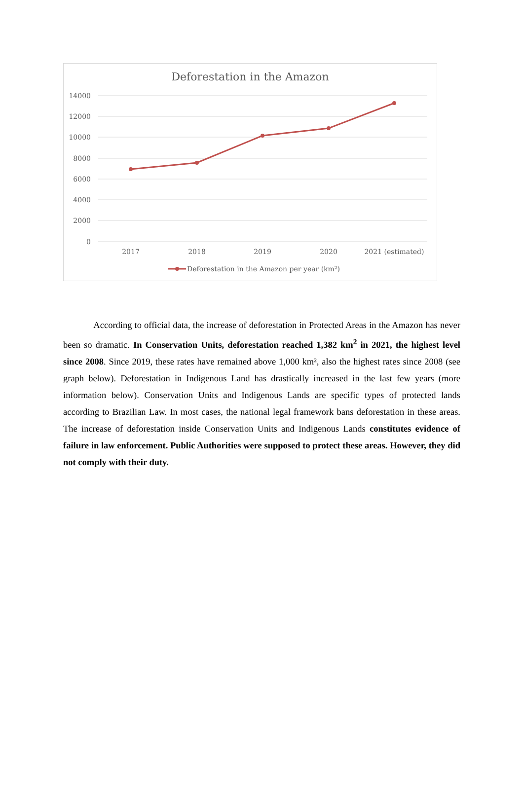Deforestation in the Amazon
14000
12000
10000
8000
6000
4000
2000
0
2017
2018
2019
2020
2021 (estimated)
Deforestation in the Amazon per year (km²)
According to official data, the increase of deforestation in Protected Areas in the Amazon has never been so dramatic. In Conservation Units, deforestation reached 1,382 km<sup>2</sup> in 2021, the highest level since 2008. Since 2019, these rates have remained above 1,000 km², also the highest rates since 2008 (see graph below). Deforestation in Indigenous Land has drastically increased in the last few years (more information below). Conservation Units and Indigenous Lands are specific types of protected lands according to Brazilian Law. In most cases, the national legal framework bans deforestation in these areas. The increase of deforestation inside Conservation Units and Indigenous Lands constitutes evidence of failure in law enforcement. Public Authorities were supposed to protect these areas. However, they did not comply with their duty.